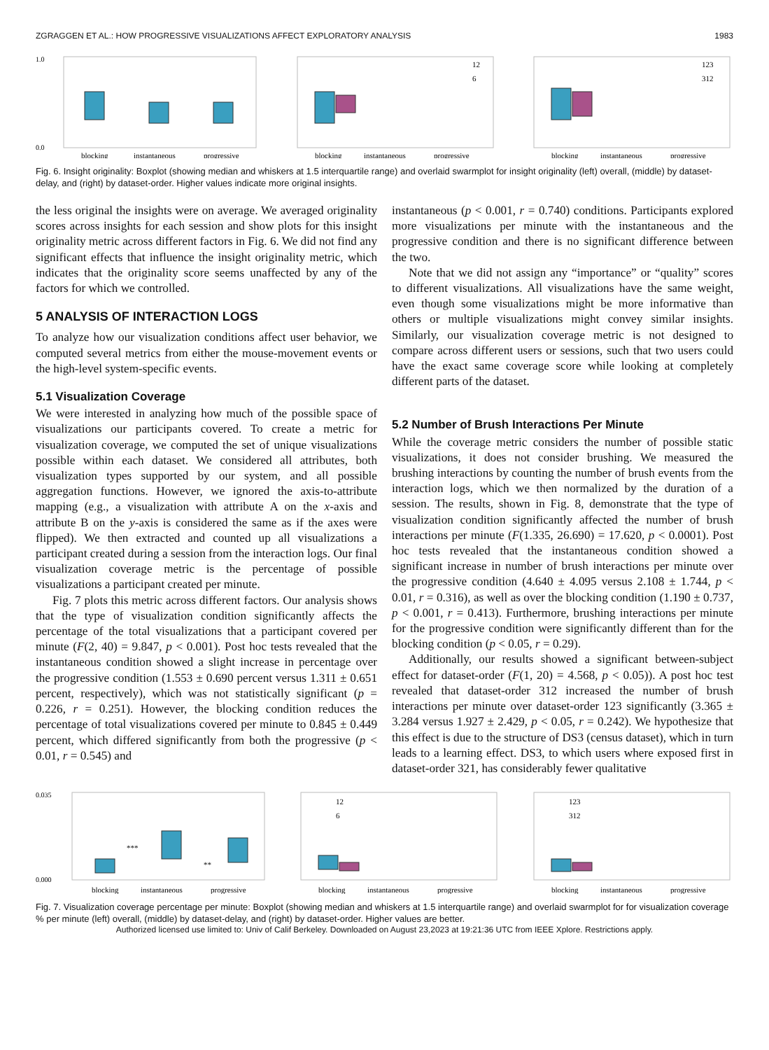ZGRAGGEN ET AL.: HOW PROGRESSIVE VISUALIZATIONS AFFECT EXPLORATORY ANALYSIS 1983
1.0
0.0
blocking
instantaneous
progressive
12
6
blocking
instantaneous
progressive
123
312
blocking
instantaneous
progressive
Fig. 6. Insight originality: Boxplot (showing median and whiskers at 1.5 interquartile range) and overlaid swarmplot for insight originality (left) overall, (middle) by dataset-delay, and (right) by dataset-order. Higher values indicate more original insights.
the less original the insights were on average. We averaged originality scores across insights for each session and show plots for this insight originality metric across different factors in Fig. 6. We did not find any significant effects that influence the insight originality metric, which indicates that the originality score seems unaffected by any of the factors for which we controlled.
5 ANALYSIS OF INTERACTION LOGS
To analyze how our visualization conditions affect user behavior, we computed several metrics from either the mouse-movement events or the high-level system-specific events.
5.1 Visualization Coverage
We were interested in analyzing how much of the possible space of visualizations our participants covered. To create a metric for visualization coverage, we computed the set of unique visualizations possible within each dataset. We considered all attributes, both visualization types supported by our system, and all possible aggregation functions. However, we ignored the axis-to-attribute mapping (e.g., a visualization with attribute A on the x-axis and attribute B on the y-axis is considered the same as if the axes were flipped). We then extracted and counted up all visualizations a participant created during a session from the interaction logs. Our final visualization coverage metric is the percentage of possible visualizations a participant created per minute.
Fig. 7 plots this metric across different factors. Our analysis shows that the type of visualization condition significantly affects the percentage of the total visualizations that a participant covered per minute (F(2, 40) = 9.847, p < 0.001). Post hoc tests revealed that the instantaneous condition showed a slight increase in percentage over the progressive condition (1.553 ± 0.690 percent versus 1.311 ± 0.651 percent, respectively), which was not statistically significant (p = 0.226, r = 0.251). However, the blocking condition reduces the percentage of total visualizations covered per minute to 0.845 ± 0.449 percent, which differed significantly from both the progressive (p < 0.01, r = 0.545) and
instantaneous (p < 0.001, r = 0.740) conditions. Participants explored more visualizations per minute with the instantaneous and the progressive condition and there is no significant difference between the two.
Note that we did not assign any “importance” or “quality” scores to different visualizations. All visualizations have the same weight, even though some visualizations might be more informative than others or multiple visualizations might convey similar insights. Similarly, our visualization coverage metric is not designed to compare across different users or sessions, such that two users could have the exact same coverage score while looking at completely different parts of the dataset.
5.2 Number of Brush Interactions Per Minute
While the coverage metric considers the number of possible static visualizations, it does not consider brushing. We measured the brushing interactions by counting the number of brush events from the interaction logs, which we then normalized by the duration of a session. The results, shown in Fig. 8, demonstrate that the type of visualization condition significantly affected the number of brush interactions per minute (F(1.335, 26.690) = 17.620, p < 0.0001). Post hoc tests revealed that the instantaneous condition showed a significant increase in number of brush interactions per minute over the progressive condition (4.640 ± 4.095 versus 2.108 ± 1.744, p < 0.01, r = 0.316), as well as over the blocking condition (1.190 ± 0.737, p < 0.001, r = 0.413). Furthermore, brushing interactions per minute for the progressive condition were significantly different than for the blocking condition (p < 0.05, r = 0.29).
Additionally, our results showed a significant between-subject effect for dataset-order (F(1, 20) = 4.568, p < 0.05)). A post hoc test revealed that dataset-order 312 increased the number of brush interactions per minute over dataset-order 123 significantly (3.365 ± 3.284 versus 1.927 ± 2.429, p < 0.05, r = 0.242). We hypothesize that this effect is due to the structure of DS3 (census dataset), which in turn leads to a learning effect. DS3, to which users where exposed first in dataset-order 321, has considerably fewer qualitative
0.035
0.000
***
**
blocking
instantaneous
progressive
12
6
blocking
instantaneous
progressive
123
312
blocking
instantaneous
progressive
Fig. 7. Visualization coverage percentage per minute: Boxplot (showing median and whiskers at 1.5 interquartile range) and overlaid swarmplot for for visualization coverage % per minute (left) overall, (middle) by dataset-delay, and (right) by dataset-order. Higher values are better.
Authorized licensed use limited to: Univ of Calif Berkeley. Downloaded on August 23,2023 at 19:21:36 UTC from IEEE Xplore. Restrictions apply.